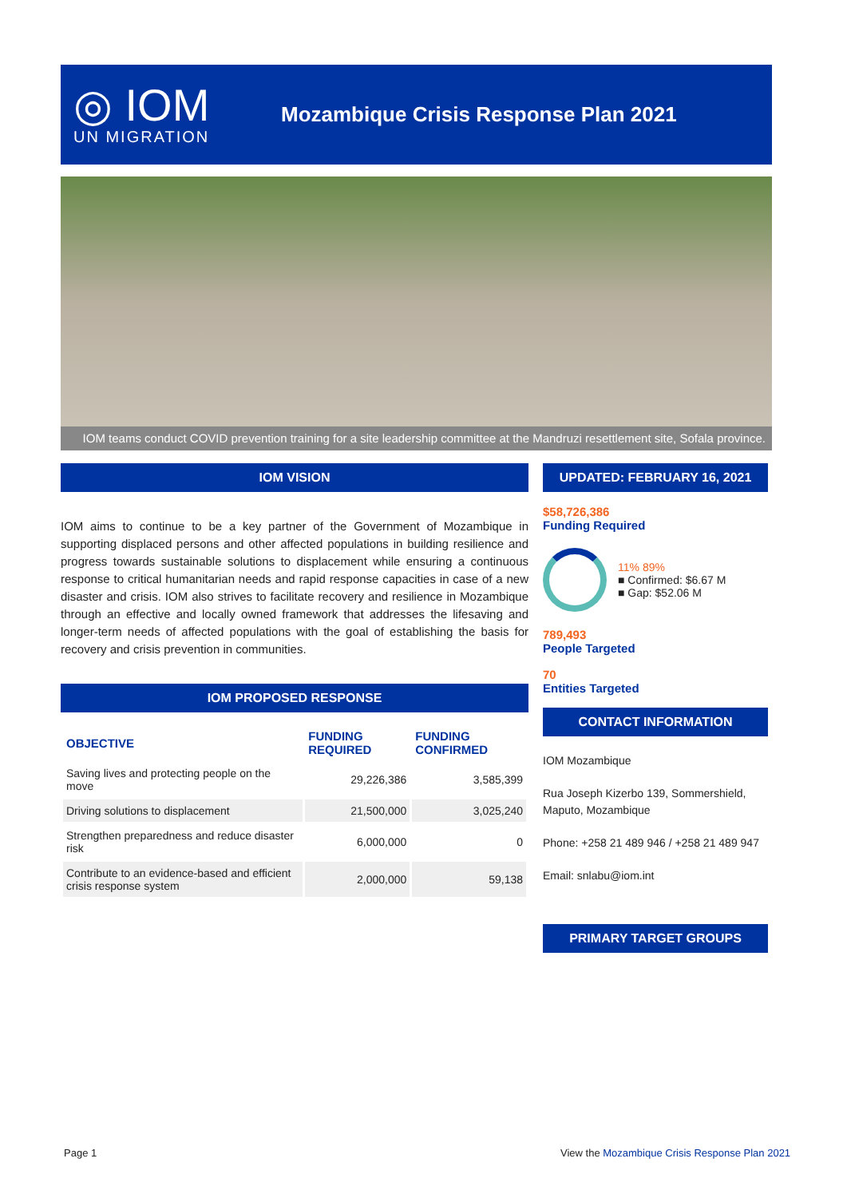◎ IOM
UN MIGRATION
Mozambique Crisis Response Plan 2021
IOM teams conduct COVID prevention training for a site leadership committee at the Mandruzi resettlement site, Sofala province.
IOM VISION
IOM aims to continue to be a key partner of the Government of Mozambique in supporting displaced persons and other affected populations in building resilience and progress towards sustainable solutions to displacement while ensuring a continuous response to critical humanitarian needs and rapid response capacities in case of a new disaster and crisis. IOM also strives to facilitate recovery and resilience in Mozambique through an effective and locally owned framework that addresses the lifesaving and longer-term needs of affected populations with the goal of establishing the basis for recovery and crisis prevention in communities.
IOM PROPOSED RESPONSE
| OBJECTIVE | FUNDING REQUIRED | FUNDING CONFIRMED |
| --- | --- | --- |
| Saving lives and protecting people on the move | 29,226,386 | 3,585,399 |
| Driving solutions to displacement | 21,500,000 | 3,025,240 |
| Strengthen preparedness and reduce disaster risk | 6,000,000 | 0 |
| Contribute to an evidence-based and efficient crisis response system | 2,000,000 | 59,138 |
UPDATED: FEBRUARY 16, 2021
$58,726,386
Funding Required
11% 89%
■ Confirmed: $6.67 M
■ Gap: $52.06 M
789,493
People Targeted
70
Entities Targeted
CONTACT INFORMATION
IOM Mozambique
Rua Joseph Kizerbo 139, Sommershield, Maputo, Mozambique
Phone: +258 21 489 946 / +258 21 489 947
Email: snlabu@iom.int
PRIMARY TARGET GROUPS
Page 1
View the Mozambique Crisis Response Plan 2021